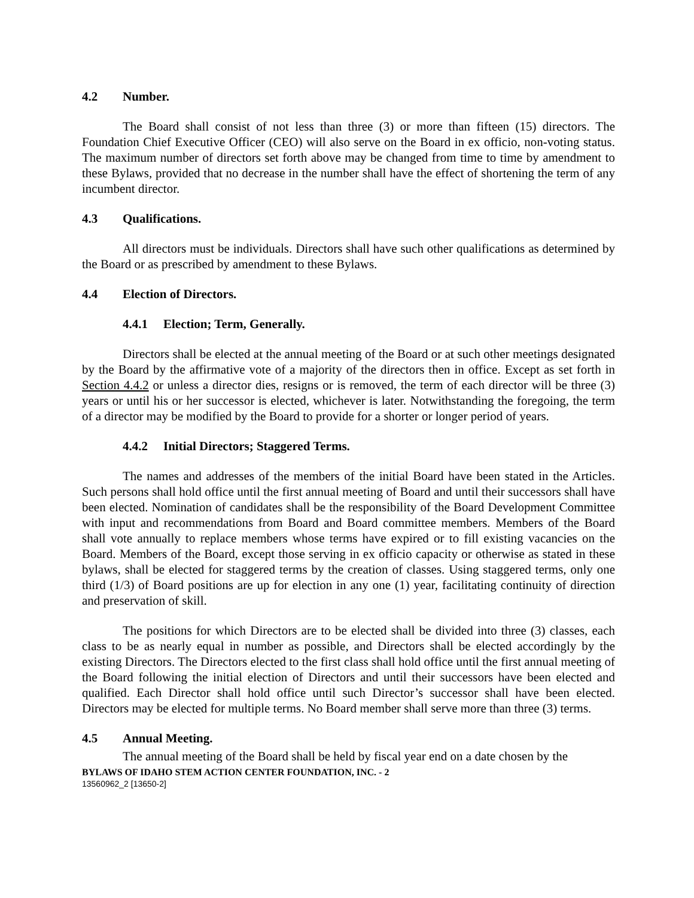4.2 Number.
The Board shall consist of not less than three (3) or more than fifteen (15) directors. The Foundation Chief Executive Officer (CEO) will also serve on the Board in ex officio, non-voting status. The maximum number of directors set forth above may be changed from time to time by amendment to these Bylaws, provided that no decrease in the number shall have the effect of shortening the term of any incumbent director.
4.3 Qualifications.
All directors must be individuals. Directors shall have such other qualifications as determined by the Board or as prescribed by amendment to these Bylaws.
4.4 Election of Directors.
4.4.1 Election; Term, Generally.
Directors shall be elected at the annual meeting of the Board or at such other meetings designated by the Board by the affirmative vote of a majority of the directors then in office. Except as set forth in Section 4.4.2 or unless a director dies, resigns or is removed, the term of each director will be three (3) years or until his or her successor is elected, whichever is later. Notwithstanding the foregoing, the term of a director may be modified by the Board to provide for a shorter or longer period of years.
4.4.2 Initial Directors; Staggered Terms.
The names and addresses of the members of the initial Board have been stated in the Articles. Such persons shall hold office until the first annual meeting of Board and until their successors shall have been elected. Nomination of candidates shall be the responsibility of the Board Development Committee with input and recommendations from Board and Board committee members. Members of the Board shall vote annually to replace members whose terms have expired or to fill existing vacancies on the Board. Members of the Board, except those serving in ex officio capacity or otherwise as stated in these bylaws, shall be elected for staggered terms by the creation of classes. Using staggered terms, only one third (1/3) of Board positions are up for election in any one (1) year, facilitating continuity of direction and preservation of skill.
The positions for which Directors are to be elected shall be divided into three (3) classes, each class to be as nearly equal in number as possible, and Directors shall be elected accordingly by the existing Directors. The Directors elected to the first class shall hold office until the first annual meeting of the Board following the initial election of Directors and until their successors have been elected and qualified. Each Director shall hold office until such Director’s successor shall have been elected. Directors may be elected for multiple terms. No Board member shall serve more than three (3) terms.
4.5 Annual Meeting.
The annual meeting of the Board shall be held by fiscal year end on a date chosen by the
BYLAWS OF IDAHO STEM ACTION CENTER FOUNDATION, INC. - 2
13560962_2 [13650-2]